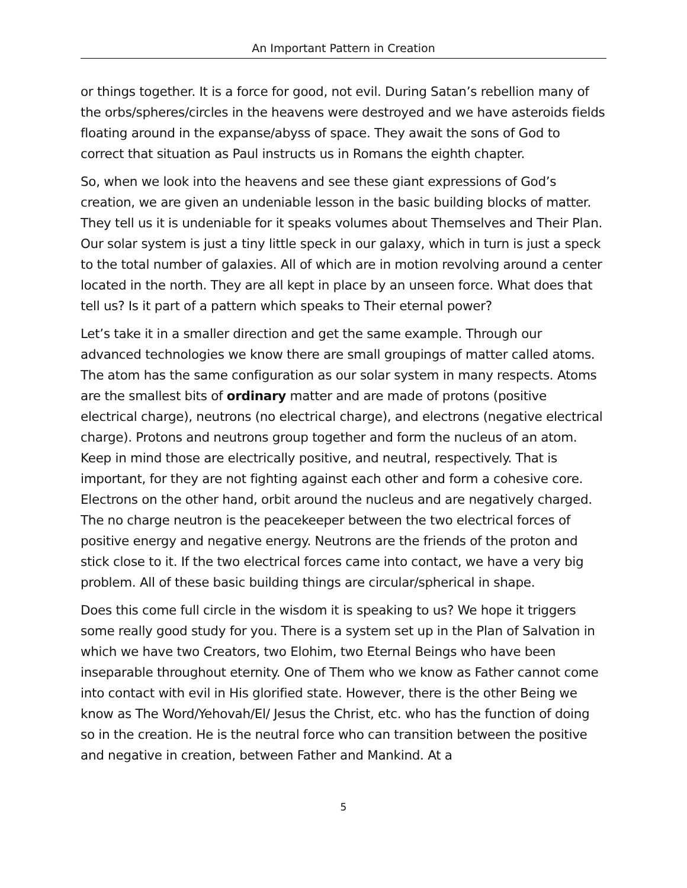An Important Pattern in Creation
or things together. It is a force for good, not evil. During Satan’s rebellion many of the orbs/spheres/circles in the heavens were destroyed and we have asteroids fields floating around in the expanse/abyss of space. They await the sons of God to correct that situation as Paul instructs us in Romans the eighth chapter.
So, when we look into the heavens and see these giant expressions of God’s creation, we are given an undeniable lesson in the basic building blocks of matter. They tell us it is undeniable for it speaks volumes about Themselves and Their Plan. Our solar system is just a tiny little speck in our galaxy, which in turn is just a speck to the total number of galaxies. All of which are in motion revolving around a center located in the north. They are all kept in place by an unseen force. What does that tell us? Is it part of a pattern which speaks to Their eternal power?
Let’s take it in a smaller direction and get the same example. Through our advanced technologies we know there are small groupings of matter called atoms. The atom has the same configuration as our solar system in many respects. Atoms are the smallest bits of ordinary matter and are made of protons (positive electrical charge), neutrons (no electrical charge), and electrons (negative electrical charge). Protons and neutrons group together and form the nucleus of an atom. Keep in mind those are electrically positive, and neutral, respectively. That is important, for they are not fighting against each other and form a cohesive core. Electrons on the other hand, orbit around the nucleus and are negatively charged. The no charge neutron is the peacekeeper between the two electrical forces of positive energy and negative energy. Neutrons are the friends of the proton and stick close to it. If the two electrical forces came into contact, we have a very big problem. All of these basic building things are circular/spherical in shape.
Does this come full circle in the wisdom it is speaking to us? We hope it triggers some really good study for you. There is a system set up in the Plan of Salvation in which we have two Creators, two Elohim, two Eternal Beings who have been inseparable throughout eternity. One of Them who we know as Father cannot come into contact with evil in His glorified state. However, there is the other Being we know as The Word/Yehovah/El/ Jesus the Christ, etc. who has the function of doing so in the creation. He is the neutral force who can transition between the positive and negative in creation, between Father and Mankind. At a
5